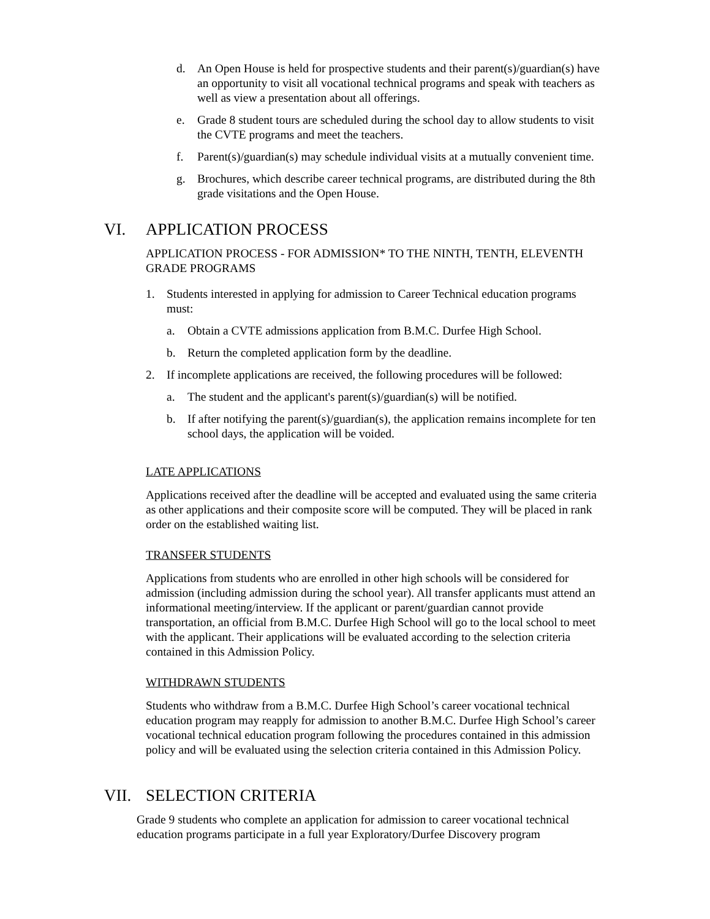d. An Open House is held for prospective students and their parent(s)/guardian(s) have an opportunity to visit all vocational technical programs and speak with teachers as well as view a presentation about all offerings.
e. Grade 8 student tours are scheduled during the school day to allow students to visit the CVTE programs and meet the teachers.
f. Parent(s)/guardian(s) may schedule individual visits at a mutually convenient time.
g. Brochures, which describe career technical programs, are distributed during the 8th grade visitations and the Open House.
VI. APPLICATION PROCESS
APPLICATION PROCESS - FOR ADMISSION* TO THE NINTH, TENTH, ELEVENTH GRADE PROGRAMS
1. Students interested in applying for admission to Career Technical education programs must:
a. Obtain a CVTE admissions application from B.M.C. Durfee High School.
b. Return the completed application form by the deadline.
2. If incomplete applications are received, the following procedures will be followed:
a. The student and the applicant's parent(s)/guardian(s) will be notified.
b. If after notifying the parent(s)/guardian(s), the application remains incomplete for ten school days, the application will be voided.
LATE APPLICATIONS
Applications received after the deadline will be accepted and evaluated using the same criteria as other applications and their composite score will be computed. They will be placed in rank order on the established waiting list.
TRANSFER STUDENTS
Applications from students who are enrolled in other high schools will be considered for admission (including admission during the school year). All transfer applicants must attend an informational meeting/interview. If the applicant or parent/guardian cannot provide transportation, an official from B.M.C. Durfee High School will go to the local school to meet with the applicant. Their applications will be evaluated according to the selection criteria contained in this Admission Policy.
WITHDRAWN STUDENTS
Students who withdraw from a B.M.C. Durfee High School’s career vocational technical education program may reapply for admission to another B.M.C. Durfee High School’s career vocational technical education program following the procedures contained in this admission policy and will be evaluated using the selection criteria contained in this Admission Policy.
VII. SELECTION CRITERIA
Grade 9 students who complete an application for admission to career vocational technical education programs participate in a full year Exploratory/Durfee Discovery program